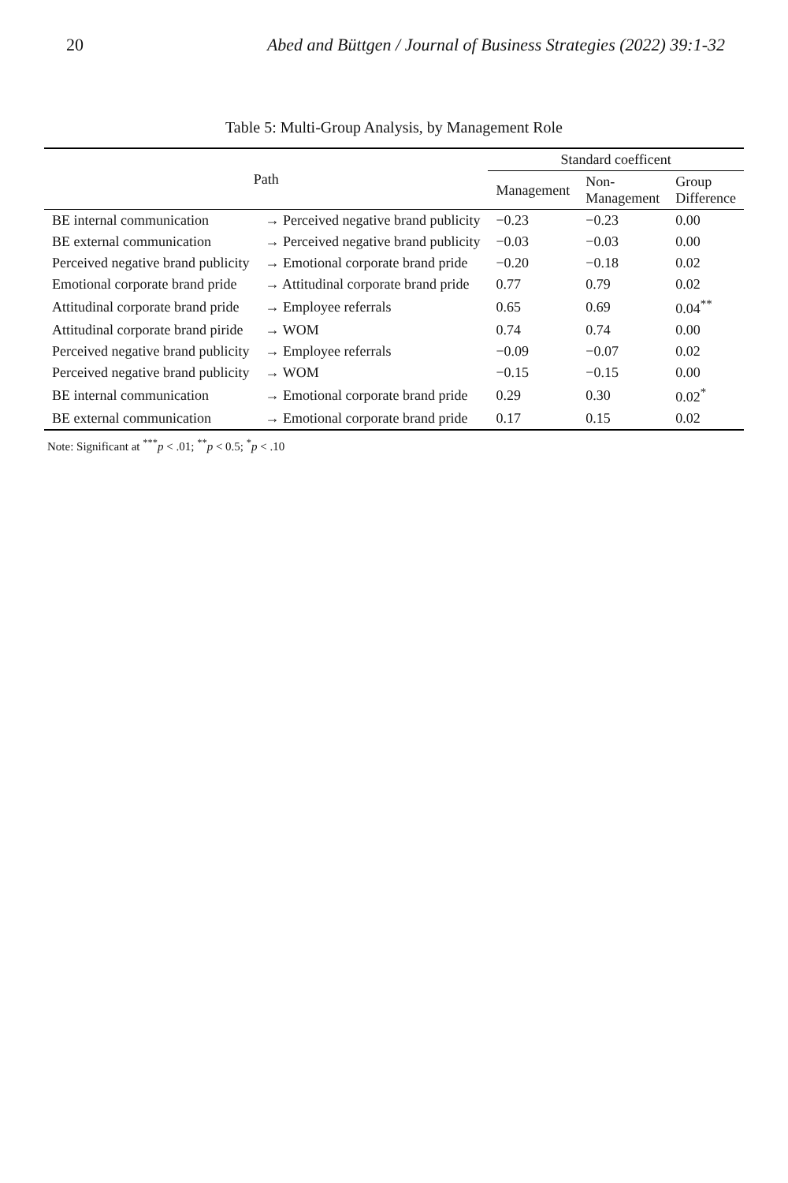20 Abed and Büttgen / Journal of Business Strategies (2022) 39:1-32
Table 5: Multi-Group Analysis, by Management Role
| Path | | Standard coefficent | | |
| --- | --- | --- | --- | --- |
| | | Management | Non- Management | Group Difference |
| BE internal communication | → Perceived negative brand publicity | −0.23 | −0.23 | 0.00 |
| BE external communication | → Perceived negative brand publicity | −0.03 | −0.03 | 0.00 |
| Perceived negative brand publicity | → Emotional corporate brand pride | −0.20 | −0.18 | 0.02 |
| Emotional corporate brand pride | → Attitudinal corporate brand pride | 0.77 | 0.79 | 0.02 |
| Attitudinal corporate brand pride | → Employee referrals | 0.65 | 0.69 | 0.04<sup>**</sup> |
| Attitudinal corporate brand piride | → WOM | 0.74 | 0.74 | 0.00 |
| Perceived negative brand publicity | → Employee referrals | −0.09 | −0.07 | 0.02 |
| Perceived negative brand publicity | → WOM | −0.15 | −0.15 | 0.00 |
| BE internal communication | → Emotional corporate brand pride | 0.29 | 0.30 | 0.02<sup>*</sup> |
| BE external communication | → Emotional corporate brand pride | 0.17 | 0.15 | 0.02 |
Note: Significant at <sup>***</sup>p < .01; <sup>**</sup>p < 0.5; <sup>*</sup>p < .10